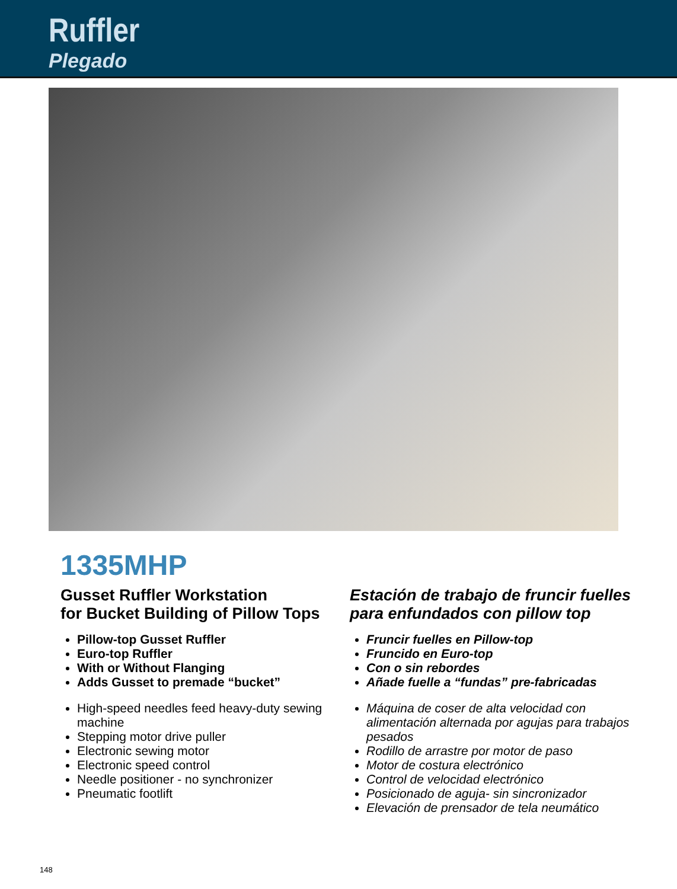Ruffler
Plegado
1335MHP
Gusset Ruffler Workstation
for Bucket Building of Pillow Tops
Pillow-top Gusset Ruffler
Euro-top Ruffler
With or Without Flanging
Adds Gusset to premade “bucket”
High-speed needles feed heavy-duty sewing machine
Stepping motor drive puller
Electronic sewing motor
Electronic speed control
Needle positioner - no synchronizer
Pneumatic footlift
Estación de trabajo de fruncir fuelles
para enfundados con pillow top
Fruncir fuelles en Pillow-top
Fruncido en Euro-top
Con o sin rebordes
Añade fuelle a “fundas” pre-fabricadas
Máquina de coser de alta velocidad con alimentación alternada por agujas para trabajos pesados
Rodillo de arrastre por motor de paso
Motor de costura electrónico
Control de velocidad electrónico
Posicionado de aguja- sin sincronizador
Elevación de prensador de tela neumático
148